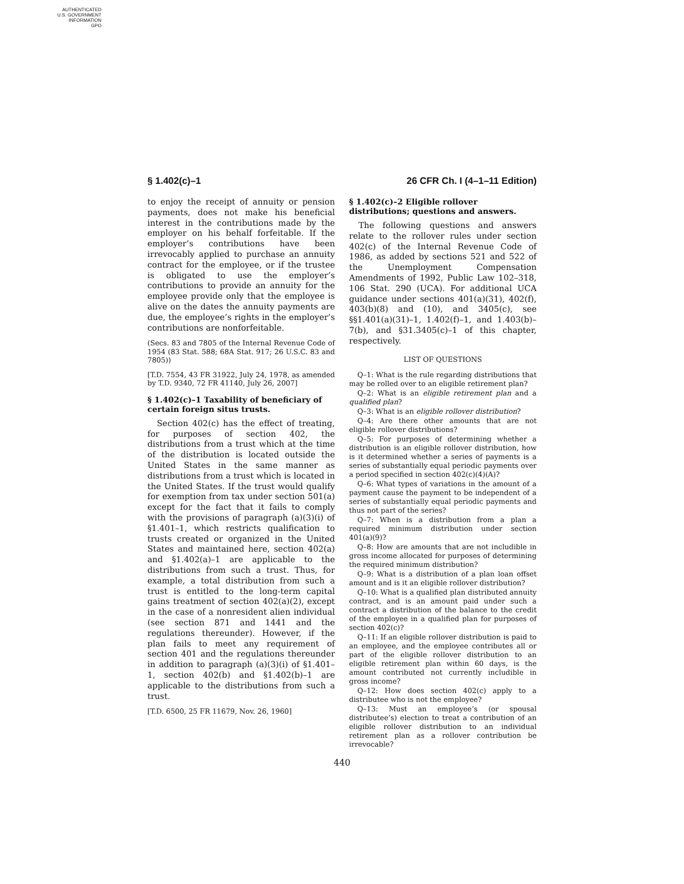AUTHENTICATED
U.S. GOVERNMENT
INFORMATION
GPO
§ 1.402(c)–1 26 CFR Ch. I (4–1–11 Edition)
to enjoy the receipt of annuity or pension payments, does not make his beneficial interest in the contributions made by the employer on his behalf forfeitable. If the employer’s contributions have been irrevocably applied to purchase an annuity contract for the employee, or if the trustee is obligated to use the employer’s contributions to provide an annuity for the employee provide only that the employee is alive on the dates the annuity payments are due, the employee’s rights in the employer’s contributions are nonforfeitable.
(Secs. 83 and 7805 of the Internal Revenue Code of 1954 (83 Stat. 588; 68A Stat. 917; 26 U.S.C. 83 and 7805))
[T.D. 7554, 43 FR 31922, July 24, 1978, as amended by T.D. 9340, 72 FR 41140, July 26, 2007]
§ 1.402(c)–1 Taxability of beneficiary of certain foreign situs trusts.
Section 402(c) has the effect of treating, for purposes of section 402, the distributions from a trust which at the time of the distribution is located outside the United States in the same manner as distributions from a trust which is located in the United States. If the trust would qualify for exemption from tax under section 501(a) except for the fact that it fails to comply with the provisions of paragraph (a)(3)(i) of §1.401–1, which restricts qualification to trusts created or organized in the United States and maintained here, section 402(a) and §1.402(a)–1 are applicable to the distributions from such a trust. Thus, for example, a total distribution from such a trust is entitled to the long-term capital gains treatment of section 402(a)(2), except in the case of a nonresident alien individual (see section 871 and 1441 and the regulations thereunder). However, if the plan fails to meet any requirement of section 401 and the regulations thereunder in addition to paragraph (a)(3)(i) of §1.401–1, section 402(b) and §1.402(b)–1 are applicable to the distributions from such a trust.
[T.D. 6500, 25 FR 11679, Nov. 26, 1960]
§ 1.402(c)–2 Eligible rollover distributions; questions and answers.
The following questions and answers relate to the rollover rules under section 402(c) of the Internal Revenue Code of 1986, as added by sections 521 and 522 of the Unemployment Compensation Amendments of 1992, Public Law 102–318, 106 Stat. 290 (UCA). For additional UCA guidance under sections 401(a)(31), 402(f), 403(b)(8) and (10), and 3405(c), see §§1.401(a)(31)–1, 1.402(f)–1, and 1.403(b)–7(b), and §31.3405(c)–1 of this chapter, respectively.
LIST OF QUESTIONS
Q–1: What is the rule regarding distributions that may be rolled over to an eligible retirement plan?
Q–2: What is an eligible retirement plan and a qualified plan?
Q–3: What is an eligible rollover distribution?
Q–4: Are there other amounts that are not eligible rollover distributions?
Q–5: For purposes of determining whether a distribution is an eligible rollover distribution, how is it determined whether a series of payments is a series of substantially equal periodic payments over a period specified in section 402(c)(4)(A)?
Q–6: What types of variations in the amount of a payment cause the payment to be independent of a series of substantially equal periodic payments and thus not part of the series?
Q–7: When is a distribution from a plan a required minimum distribution under section 401(a)(9)?
Q–8: How are amounts that are not includible in gross income allocated for purposes of determining the required minimum distribution?
Q–9: What is a distribution of a plan loan offset amount and is it an eligible rollover distribution?
Q–10: What is a qualified plan distributed annuity contract, and is an amount paid under such a contract a distribution of the balance to the credit of the employee in a qualified plan for purposes of section 402(c)?
Q–11: If an eligible rollover distribution is paid to an employee, and the employee contributes all or part of the eligible rollover distribution to an eligible retirement plan within 60 days, is the amount contributed not currently includible in gross income?
Q–12: How does section 402(c) apply to a distributee who is not the employee?
Q–13: Must an employee’s (or spousal distributee’s) election to treat a contribution of an eligible rollover distribution to an individual retirement plan as a rollover contribution be irrevocable?
440